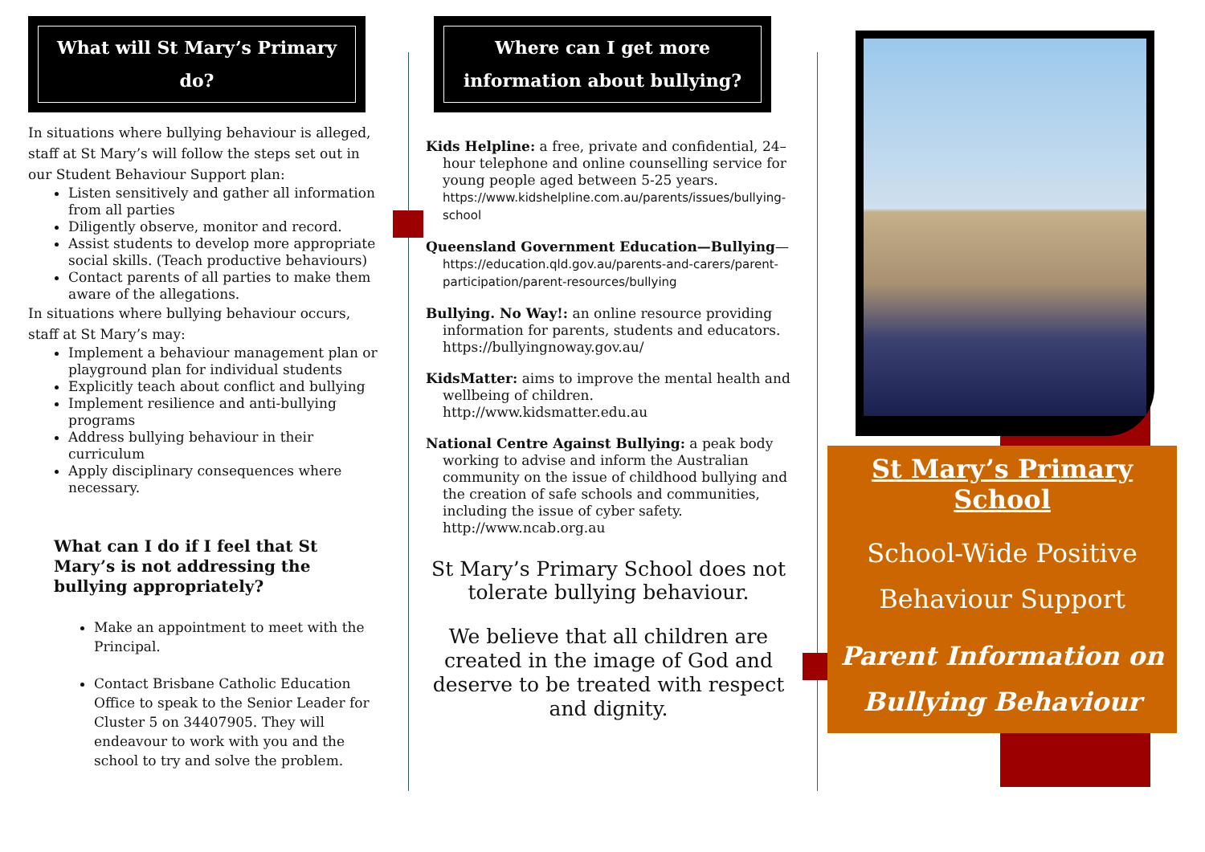What will St Mary’s Primary do?
In situations where bullying behaviour is alleged, staff at St Mary’s will follow the steps set out in our Student Behaviour Support plan:
Listen sensitively and gather all information from all parties
Diligently observe, monitor and record.
Assist students to develop more appropriate social skills. (Teach productive behaviours)
Contact parents of all parties to make them aware of the allegations.
In situations where bullying behaviour occurs, staff at St Mary’s may:
Implement a behaviour management plan or playground plan for individual students
Explicitly teach about conflict and bullying
Implement resilience and anti-bullying programs
Address bullying behaviour in their curriculum
Apply disciplinary consequences where necessary.
What can I do if I feel that St Mary’s is not addressing the bullying appropriately?
Make an appointment to meet with the Principal.
Contact Brisbane Catholic Education Office to speak to the Senior Leader for Cluster 5 on 34407905. They will endeavour to work with you and the school to try and solve the problem.
Where can I get more information about bullying?
Kids Helpline: a free, private and confidential, 24–hour telephone and online counselling service for young people aged between 5-25 years. https://www.kidshelpline.com.au/parents/issues/bullying-school
Queensland Government Education—Bullying— https://education.qld.gov.au/parents-and-carers/parent-participation/parent-resources/bullying
Bullying. No Way!: an online resource providing information for parents, students and educators.
https://bullyingnoway.gov.au/
KidsMatter: aims to improve the mental health and wellbeing of children.
http://www.kidsmatter.edu.au
National Centre Against Bullying: a peak body working to advise and inform the Australian community on the issue of childhood bullying and the creation of safe schools and communities, including the issue of cyber safety.
http://www.ncab.org.au
St Mary’s Primary School does not tolerate bullying behaviour.
We believe that all children are created in the image of God and deserve to be treated with respect and dignity.
St Mary’s Primary School
School-Wide Positive Behaviour Support
Parent Information on Bullying Behaviour